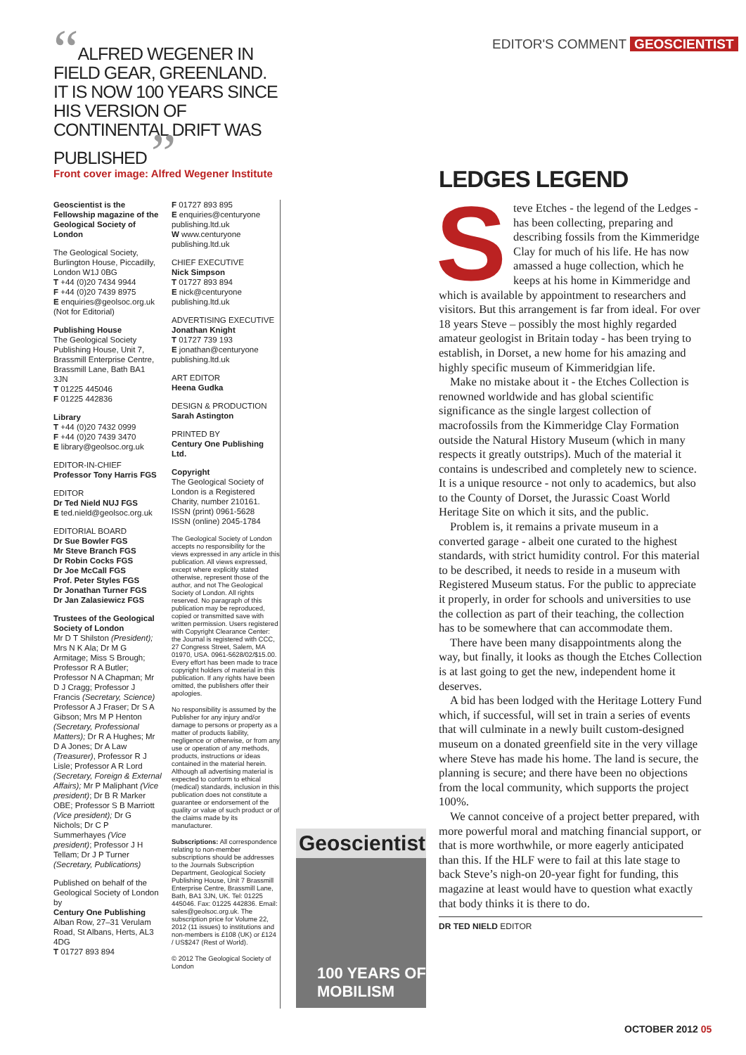EDITOR'S COMMENT GEOSCIENTIST
“ALFRED WEGENER IN FIELD GEAR, GREENLAND. IT IS NOW 100 YEARS SINCE HIS VERSION OF CONTINENTAL DRIFT WAS PUBLISHED ”
Front cover image: Alfred Wegener Institute
Geoscientist is the Fellowship magazine of the Geological Society of London
The Geological Society, Burlington House, Piccadilly, London W1J 0BG
T +44 (0)20 7434 9944
F +44 (0)20 7439 8975
E enquiries@geolsoc.org.uk
(Not for Editorial)
Publishing House
The Geological Society Publishing House, Unit 7, Brassmill Enterprise Centre, Brassmill Lane, Bath BA1 3JN
T 01225 445046
F 01225 442836
Library
T +44 (0)20 7432 0999
F +44 (0)20 7439 3470
E library@geolsoc.org.uk
EDITOR-IN-CHIEF
Professor Tony Harris FGS
EDITOR
Dr Ted Nield NUJ FGS
E ted.nield@geolsoc.org.uk
EDITORIAL BOARD
Dr Sue Bowler FGS
Mr Steve Branch FGS
Dr Robin Cocks FGS
Dr Joe McCall FGS
Prof. Peter Styles FGS
Dr Jonathan Turner FGS
Dr Jan Zalasiewicz FGS
Trustees of the Geological Society of London
Mr D T Shilston (President); Mrs N K Ala; Dr M G Armitage; Miss S Brough; Professor R A Butler; Professor N A Chapman; Mr D J Cragg; Professor J Francis (Secretary, Science) Professor A J Fraser; Dr S A Gibson; Mrs M P Henton (Secretary, Professional Matters); Dr R A Hughes; Mr D A Jones; Dr A Law (Treasurer), Professor R J Lisle; Professor A R Lord (Secretary, Foreign & External Affairs); Mr P Maliphant (Vice president); Dr B R Marker OBE; Professor S B Marriott (Vice president); Dr G Nichols; Dr C P Summerhayes (Vice president); Professor J H Tellam; Dr J P Turner (Secretary, Publications)
Published on behalf of the Geological Society of London by
Century One Publishing
Alban Row, 27–31 Verulam Road, St Albans, Herts, AL3 4DG
T 01727 893 894
F 01727 893 895
E enquiries@centuryone publishing.ltd.uk
W www.centuryone publishing.ltd.uk
CHIEF EXECUTIVE
Nick Simpson
T 01727 893 894
E nick@centuryone publishing.ltd.uk
ADVERTISING EXECUTIVE
Jonathan Knight
T 01727 739 193
E jonathan@centuryone publishing.ltd.uk
ART EDITOR
Heena Gudka
DESIGN & PRODUCTION
Sarah Astington
PRINTED BY
Century One Publishing Ltd.
Copyright
The Geological Society of London is a Registered Charity, number 210161.
ISSN (print) 0961-5628
ISSN (online) 2045-1784
The Geological Society of London accepts no responsibility for the views expressed in any article in this publication. All views expressed, except where explicitly stated otherwise, represent those of the author, and not The Geological Society of London. All rights reserved. No paragraph of this publication may be reproduced, copied or transmitted save with written permission. Users registered with Copyright Clearance Center: the Journal is registered with CCC, 27 Congress Street, Salem, MA 01970, USA. 0961-5628/02/$15.00. Every effort has been made to trace copyright holders of material in this publication. If any rights have been omitted, the publishers offer their apologies.
No responsibility is assumed by the Publisher for any injury and/or damage to persons or property as a matter of products liability, negligence or otherwise, or from any use or operation of any methods, products, instructions or ideas contained in the material herein. Although all advertising material is expected to conform to ethical (medical) standards, inclusion in this publication does not constitute a guarantee or endorsement of the quality or value of such product or of the claims made by its manufacturer.
Subscriptions: All correspondence relating to non-member subscriptions should be addresses to the Journals Subscription Department, Geological Society Publishing House, Unit 7 Brassmill Enterprise Centre, Brassmill Lane, Bath, BA1 3JN, UK. Tel: 01225 445046. Fax: 01225 442836. Email: sales@geolsoc.org.uk. The subscription price for Volume 22, 2012 (11 issues) to institutions and non-members is £108 (UK) or £124 / US$247 (Rest of World).
© 2012 The Geological Society of London
Geoscientist
100 YEARS OF MOBILISM
LEDGES LEGEND
Steve Etches - the legend of the Ledges - has been collecting, preparing and describing fossils from the Kimmeridge Clay for much of his life. He has now amassed a huge collection, which he keeps at his home in Kimmeridge and which is available by appointment to researchers and visitors. But this arrangement is far from ideal. For over 18 years Steve – possibly the most highly regarded amateur geologist in Britain today - has been trying to establish, in Dorset, a new home for his amazing and highly specific museum of Kimmeridgian life.
Make no mistake about it - the Etches Collection is renowned worldwide and has global scientific significance as the single largest collection of macrofossils from the Kimmeridge Clay Formation outside the Natural History Museum (which in many respects it greatly outstrips). Much of the material it contains is undescribed and completely new to science. It is a unique resource - not only to academics, but also to the County of Dorset, the Jurassic Coast World Heritage Site on which it sits, and the public.
Problem is, it remains a private museum in a converted garage - albeit one curated to the highest standards, with strict humidity control. For this material to be described, it needs to reside in a museum with Registered Museum status. For the public to appreciate it properly, in order for schools and universities to use the collection as part of their teaching, the collection has to be somewhere that can accommodate them.
There have been many disappointments along the way, but finally, it looks as though the Etches Collection is at last going to get the new, independent home it deserves.
A bid has been lodged with the Heritage Lottery Fund which, if successful, will set in train a series of events that will culminate in a newly built custom-designed museum on a donated greenfield site in the very village where Steve has made his home. The land is secure, the planning is secure; and there have been no objections from the local community, which supports the project 100%.
We cannot conceive of a project better prepared, with more powerful moral and matching financial support, or that is more worthwhile, or more eagerly anticipated than this. If the HLF were to fail at this late stage to back Steve’s nigh-on 20-year fight for funding, this magazine at least would have to question what exactly that body thinks it is there to do.
DR TED NIELD EDITOR
OCTOBER 2012 05